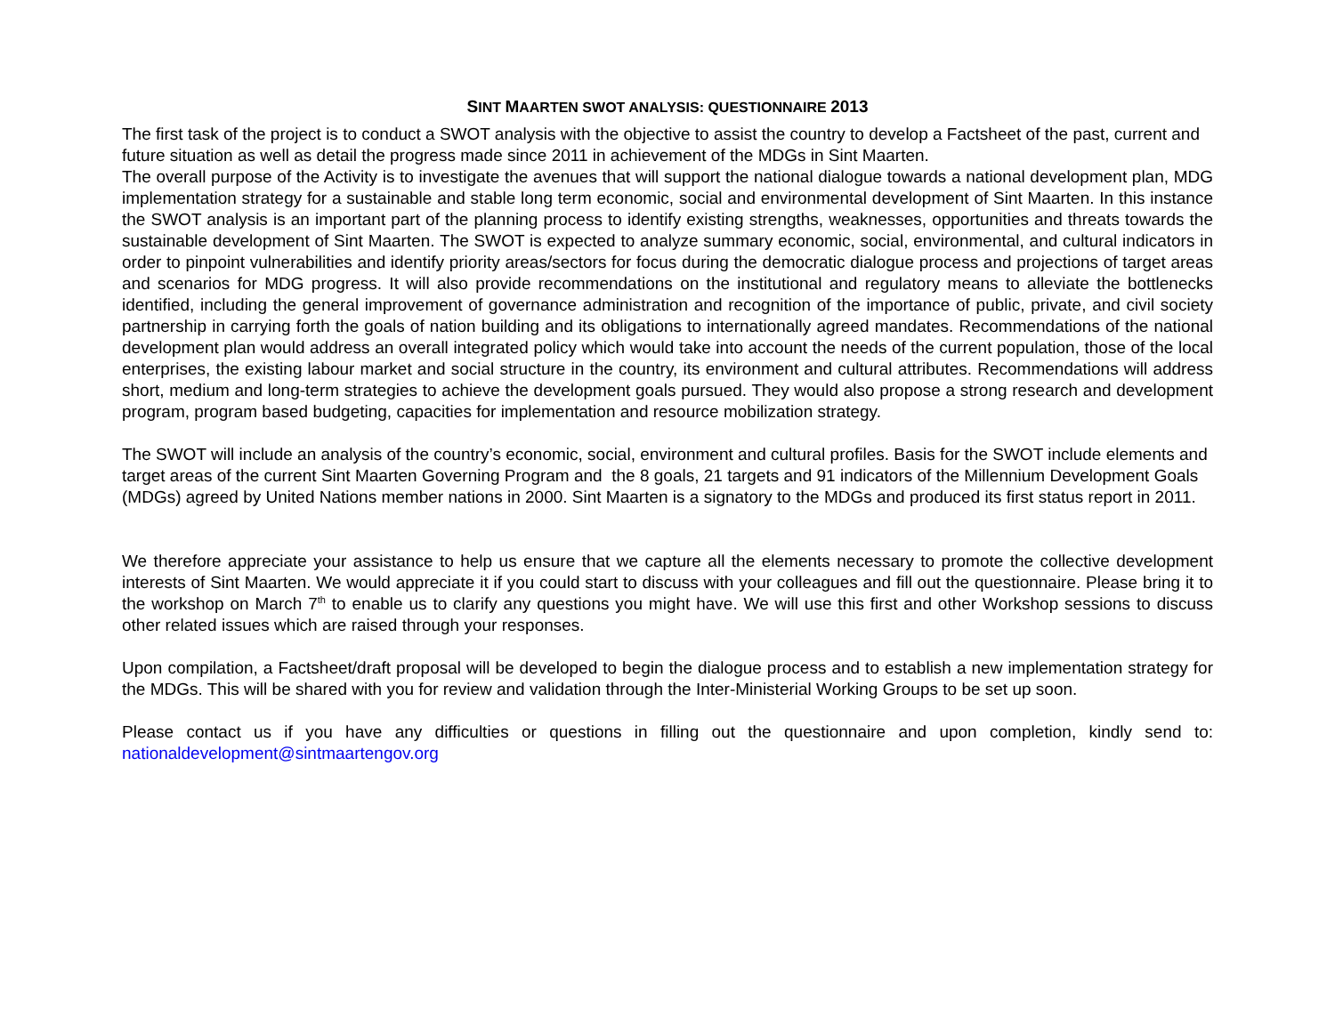SINT MAARTEN SWOT ANALYSIS: QUESTIONNAIRE 2013
The first task of the project is to conduct a SWOT analysis with the objective to assist the country to develop a Factsheet of the past, current and future situation as well as detail the progress made since 2011 in achievement of the MDGs in Sint Maarten.
The overall purpose of the Activity is to investigate the avenues that will support the national dialogue towards a national development plan, MDG implementation strategy for a sustainable and stable long term economic, social and environmental development of Sint Maarten. In this instance the SWOT analysis is an important part of the planning process to identify existing strengths, weaknesses, opportunities and threats towards the sustainable development of Sint Maarten. The SWOT is expected to analyze summary economic, social, environmental, and cultural indicators in order to pinpoint vulnerabilities and identify priority areas/sectors for focus during the democratic dialogue process and projections of target areas and scenarios for MDG progress. It will also provide recommendations on the institutional and regulatory means to alleviate the bottlenecks identified, including the general improvement of governance administration and recognition of the importance of public, private, and civil society partnership in carrying forth the goals of nation building and its obligations to internationally agreed mandates. Recommendations of the national development plan would address an overall integrated policy which would take into account the needs of the current population, those of the local enterprises, the existing labour market and social structure in the country, its environment and cultural attributes. Recommendations will address short, medium and long-term strategies to achieve the development goals pursued. They would also propose a strong research and development program, program based budgeting, capacities for implementation and resource mobilization strategy.
The SWOT will include an analysis of the country’s economic, social, environment and cultural profiles. Basis for the SWOT include elements and target areas of the current Sint Maarten Governing Program and the 8 goals, 21 targets and 91 indicators of the Millennium Development Goals (MDGs) agreed by United Nations member nations in 2000. Sint Maarten is a signatory to the MDGs and produced its first status report in 2011.
We therefore appreciate your assistance to help us ensure that we capture all the elements necessary to promote the collective development interests of Sint Maarten. We would appreciate it if you could start to discuss with your colleagues and fill out the questionnaire. Please bring it to the workshop on March 7<sup>th</sup> to enable us to clarify any questions you might have. We will use this first and other Workshop sessions to discuss other related issues which are raised through your responses.
Upon compilation, a Factsheet/draft proposal will be developed to begin the dialogue process and to establish a new implementation strategy for the MDGs. This will be shared with you for review and validation through the Inter-Ministerial Working Groups to be set up soon.
Please contact us if you have any difficulties or questions in filling out the questionnaire and upon completion, kindly send to: nationaldevelopment@sintmaartengov.org